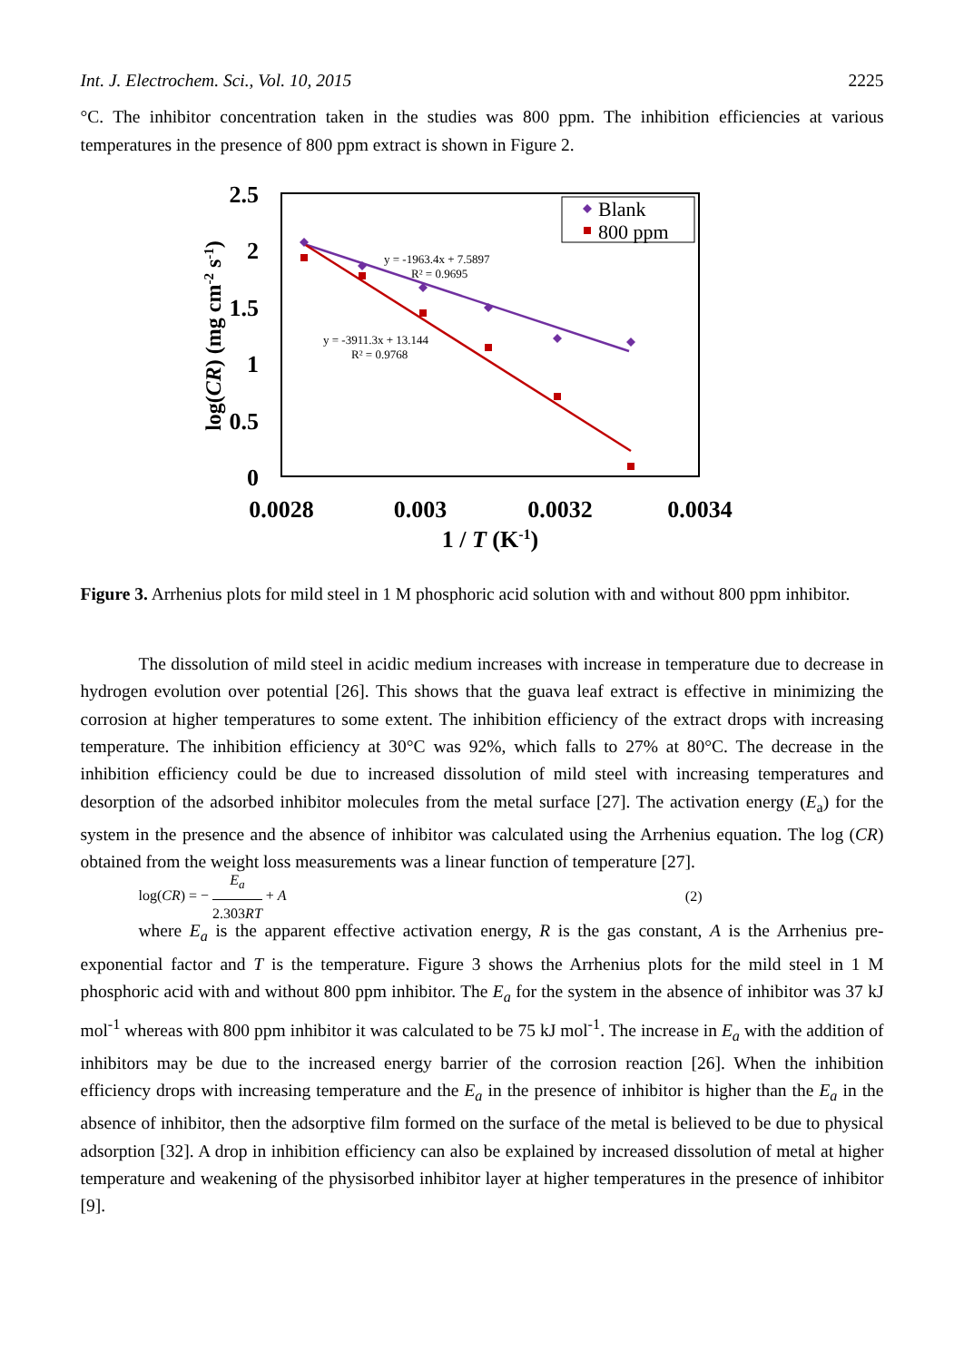Int. J. Electrochem. Sci., Vol. 10, 2015 2225
°C. The inhibitor concentration taken in the studies was 800 ppm. The inhibition efficiencies at various temperatures in the presence of 800 ppm extract is shown in Figure 2.
2.5
2
1.5
1
0.5
0
0.0028
0.003
0.0032
0.0034
1 / T (K-1)
log(CR) (mg cm-2 s-1)
y = -1963.4x + 7.5897
R² = 0.9695
y = -3911.3x + 13.144
R² = 0.9768
Blank
800 ppm
Figure 3. Arrhenius plots for mild steel in 1 M phosphoric acid solution with and without 800 ppm inhibitor.
The dissolution of mild steel in acidic medium increases with increase in temperature due to decrease in hydrogen evolution over potential [26]. This shows that the guava leaf extract is effective in minimizing the corrosion at higher temperatures to some extent. The inhibition efficiency of the extract drops with increasing temperature. The inhibition efficiency at 30°C was 92%, which falls to 27% at 80°C. The decrease in the inhibition efficiency could be due to increased dissolution of mild steel with increasing temperatures and desorption of the adsorbed inhibitor molecules from the metal surface [27]. The activation energy (E<sub>a</sub>) for the system in the presence and the absence of inhibitor was calculated using the Arrhenius equation. The log (CR) obtained from the weight loss measurements was a linear function of temperature [27].
log(CR) = − E<sub>a</sub> 2.303RT + A (2)
where E<sub>a</sub> is the apparent effective activation energy, R is the gas constant, A is the Arrhenius pre-exponential factor and T is the temperature. Figure 3 shows the Arrhenius plots for the mild steel in 1 M phosphoric acid with and without 800 ppm inhibitor. The E<sub>a</sub> for the system in the absence of inhibitor was 37 kJ mol<sup>-1</sup> whereas with 800 ppm inhibitor it was calculated to be 75 kJ mol<sup>-1</sup>. The increase in E<sub>a</sub> with the addition of inhibitors may be due to the increased energy barrier of the corrosion reaction [26]. When the inhibition efficiency drops with increasing temperature and the E<sub>a</sub> in the presence of inhibitor is higher than the E<sub>a</sub> in the absence of inhibitor, then the adsorptive film formed on the surface of the metal is believed to be due to physical adsorption [32]. A drop in inhibition efficiency can also be explained by increased dissolution of metal at higher temperature and weakening of the physisorbed inhibitor layer at higher temperatures in the presence of inhibitor [9].